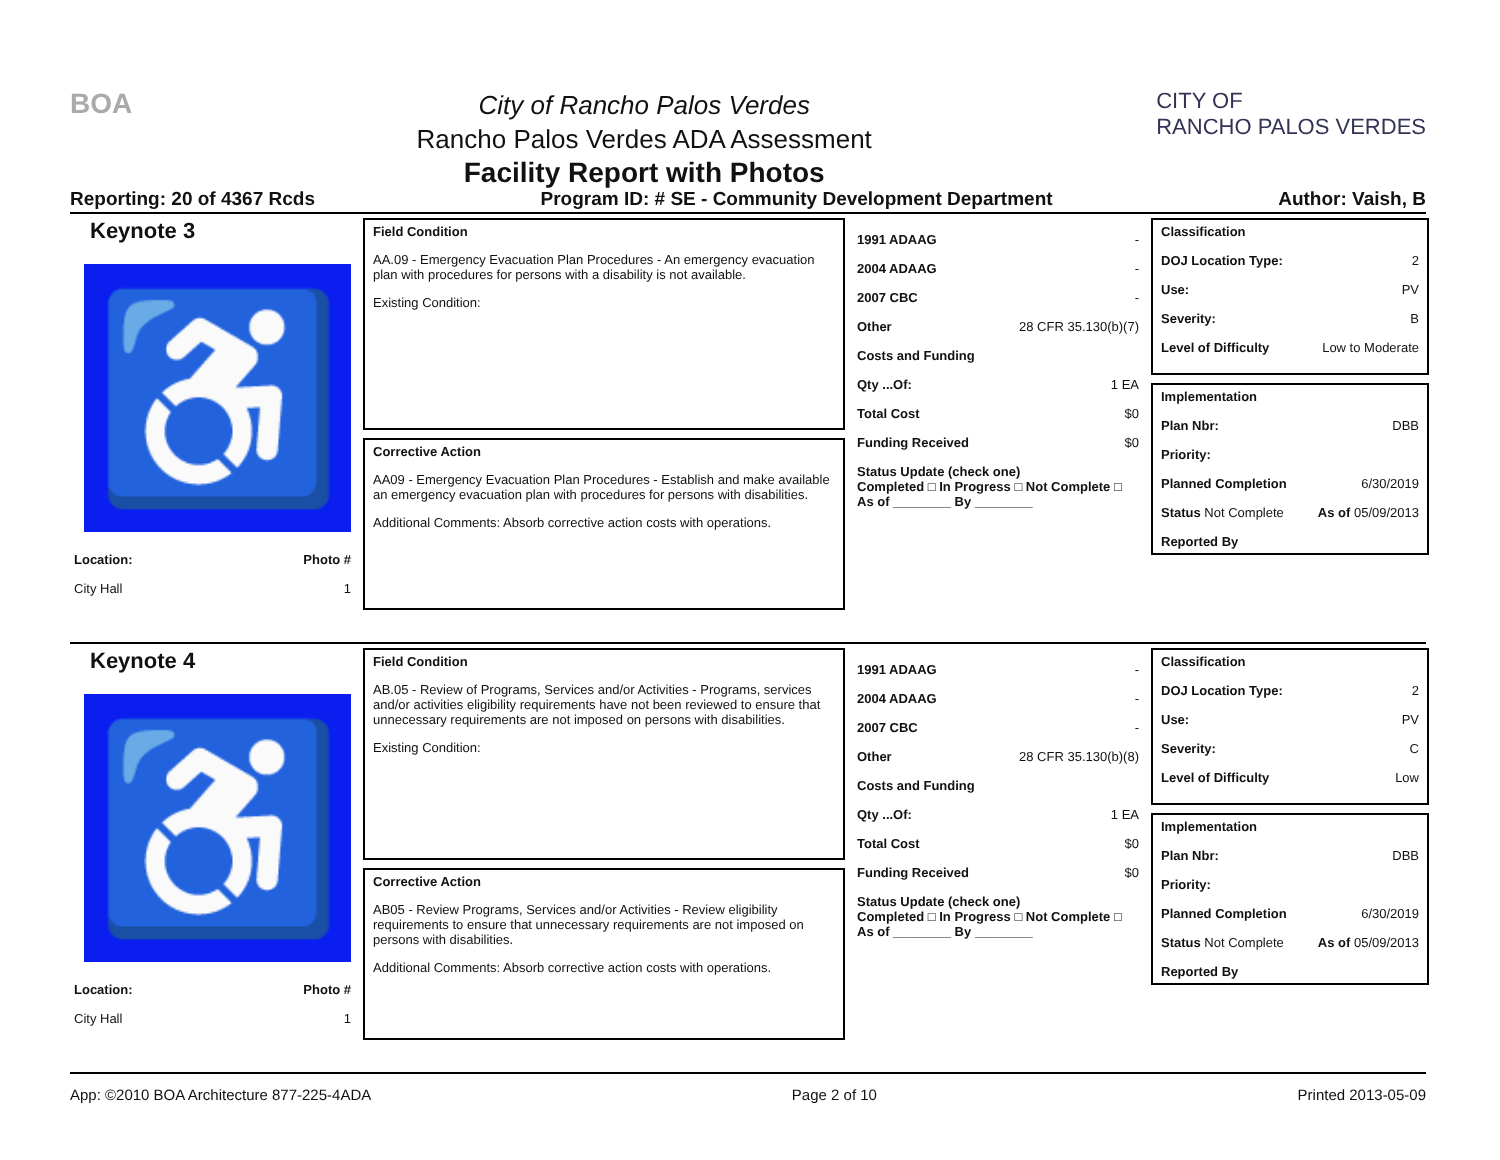BOA
City of Rancho Palos Verdes
Rancho Palos Verdes ADA Assessment
Facility Report with Photos
CITY OF
RANCHO PALOS VERDES
Reporting: 20 of 4367 Rcds Program ID: # SE - Community Development Department Author: Vaish, B
Keynote 3
♿
Location: Photo #
City Hall 1
Field Condition
AA.09 - Emergency Evacuation Plan Procedures - An emergency evacuation plan with procedures for persons with a disability is not available.
Existing Condition:
Corrective Action
AA09 - Emergency Evacuation Plan Procedures - Establish and make available an emergency evacuation plan with procedures for persons with disabilities.
Additional Comments: Absorb corrective action costs with operations.
1991 ADAAG -
2004 ADAAG -
2007 CBC -
Other 28 CFR 35.130(b)(7)
Costs and Funding
Qty ...Of: 1 EA
Total Cost $0
Funding Received $0
Status Update (check one)
Completed □ In Progress □ Not Complete □ As of ________ By ________
Classification
DOJ Location Type: 2
Use: PV
Severity: B
Level of Difficulty Low to Moderate
Implementation
Plan Nbr: DBB
Priority:
Planned Completion 6/30/2019
Status Not Complete As of 05/09/2013
Reported By
Keynote 4
♿
Location: Photo #
City Hall 1
Field Condition
AB.05 - Review of Programs, Services and/or Activities - Programs, services and/or activities eligibility requirements have not been reviewed to ensure that unnecessary requirements are not imposed on persons with disabilities.
Existing Condition:
Corrective Action
AB05 - Review Programs, Services and/or Activities - Review eligibility requirements to ensure that unnecessary requirements are not imposed on persons with disabilities.
Additional Comments: Absorb corrective action costs with operations.
1991 ADAAG -
2004 ADAAG -
2007 CBC -
Other 28 CFR 35.130(b)(8)
Costs and Funding
Qty ...Of: 1 EA
Total Cost $0
Funding Received $0
Status Update (check one)
Completed □ In Progress □ Not Complete □ As of ________ By ________
Classification
DOJ Location Type: 2
Use: PV
Severity: C
Level of Difficulty Low
Implementation
Plan Nbr: DBB
Priority:
Planned Completion 6/30/2019
Status Not Complete As of 05/09/2013
Reported By
App: ©2010 BOA Architecture 877-225-4ADA Page 2 of 10 Printed 2013-05-09